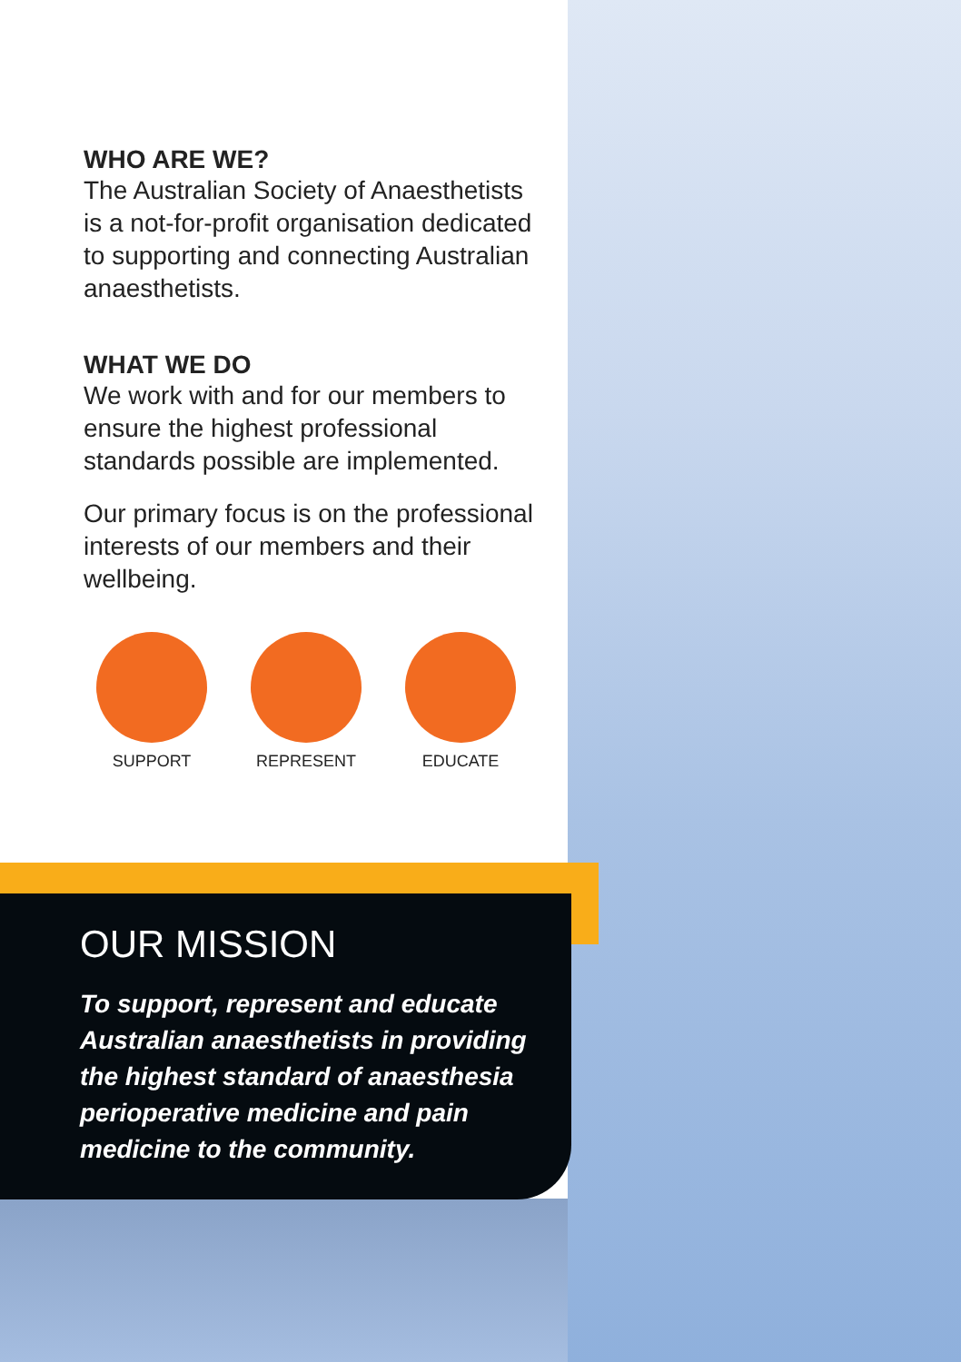WHO ARE WE?
The Australian Society of Anaesthetists is a not-for-profit organisation dedicated to supporting and connecting Australian anaesthetists.
WHAT WE DO
We work with and for our members to ensure the highest professional standards possible are implemented.
Our primary focus is on the professional interests of our members and their wellbeing.
SUPPORT REPRESENT EDUCATE
OUR MISSION
To support, represent and educate Australian anaesthetists in providing the highest standard of anaesthesia perioperative medicine and pain medicine to the community.